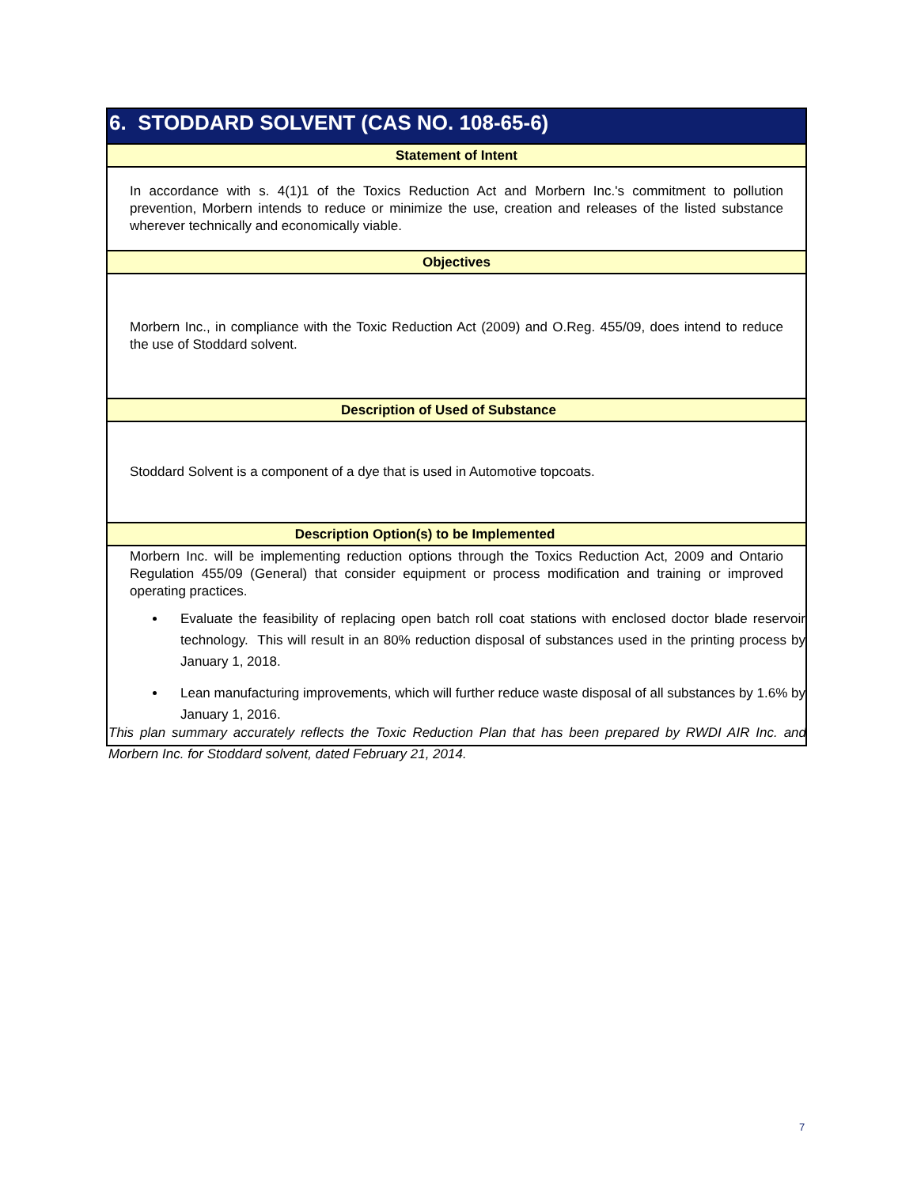| 6. STODDARD SOLVENT (CAS NO. 108-65-6) |
| --- |
| Statement of Intent |
| In accordance with s. 4(1)1 of the Toxics Reduction Act and Morbern Inc.'s commitment to pollution prevention, Morbern intends to reduce or minimize the use, creation and releases of the listed substance wherever technically and economically viable. |
| Objectives |
| Morbern Inc., in compliance with the Toxic Reduction Act (2009) and O.Reg. 455/09, does intend to reduce the use of Stoddard solvent. |
| Description of Used of Substance |
| Stoddard Solvent is a component of a dye that is used in Automotive topcoats. |
| Description Option(s) to be Implemented |
| Morbern Inc. will be implementing reduction options through the Toxics Reduction Act, 2009 and Ontario Regulation 455/09 (General) that consider equipment or process modification and training or improved operating practices. Evaluate the feasibility of replacing open batch roll coat stations with enclosed doctor blade reservoir technology. This will result in an 80% reduction disposal of substances used in the printing process by January 1, 2018. Lean manufacturing improvements, which will further reduce waste disposal of all substances by 1.6% by January 1, 2016. |
This plan summary accurately reflects the Toxic Reduction Plan that has been prepared by RWDI AIR Inc. and Morbern Inc. for Stoddard solvent, dated February 21, 2014.
7